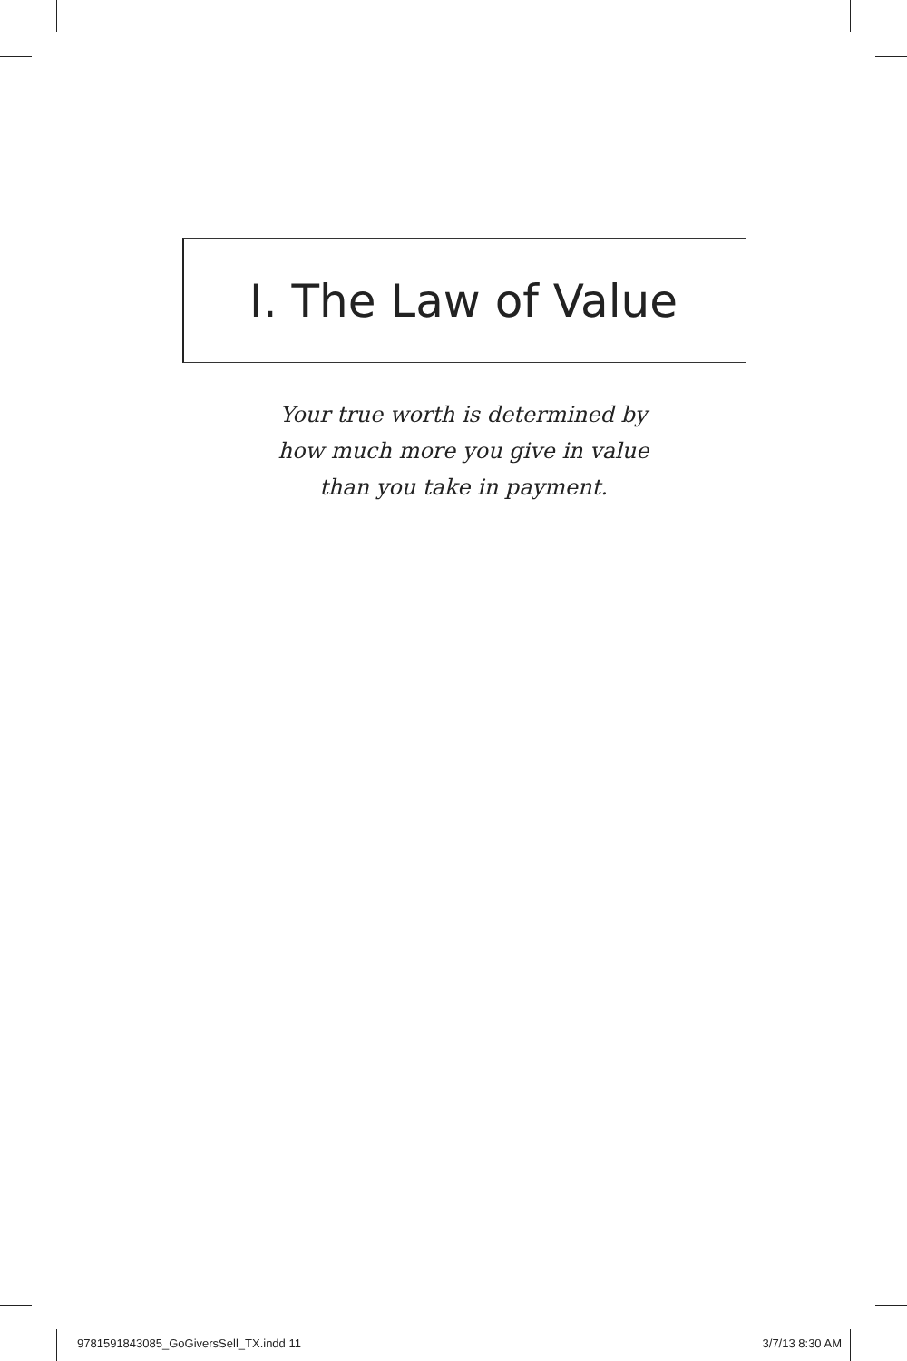I. The Law of Value
Your true worth is determined by
how much more you give in value
than you take in payment.
9781591843085_GoGiversSell_TX.indd 11 3/7/13 8:30 AM